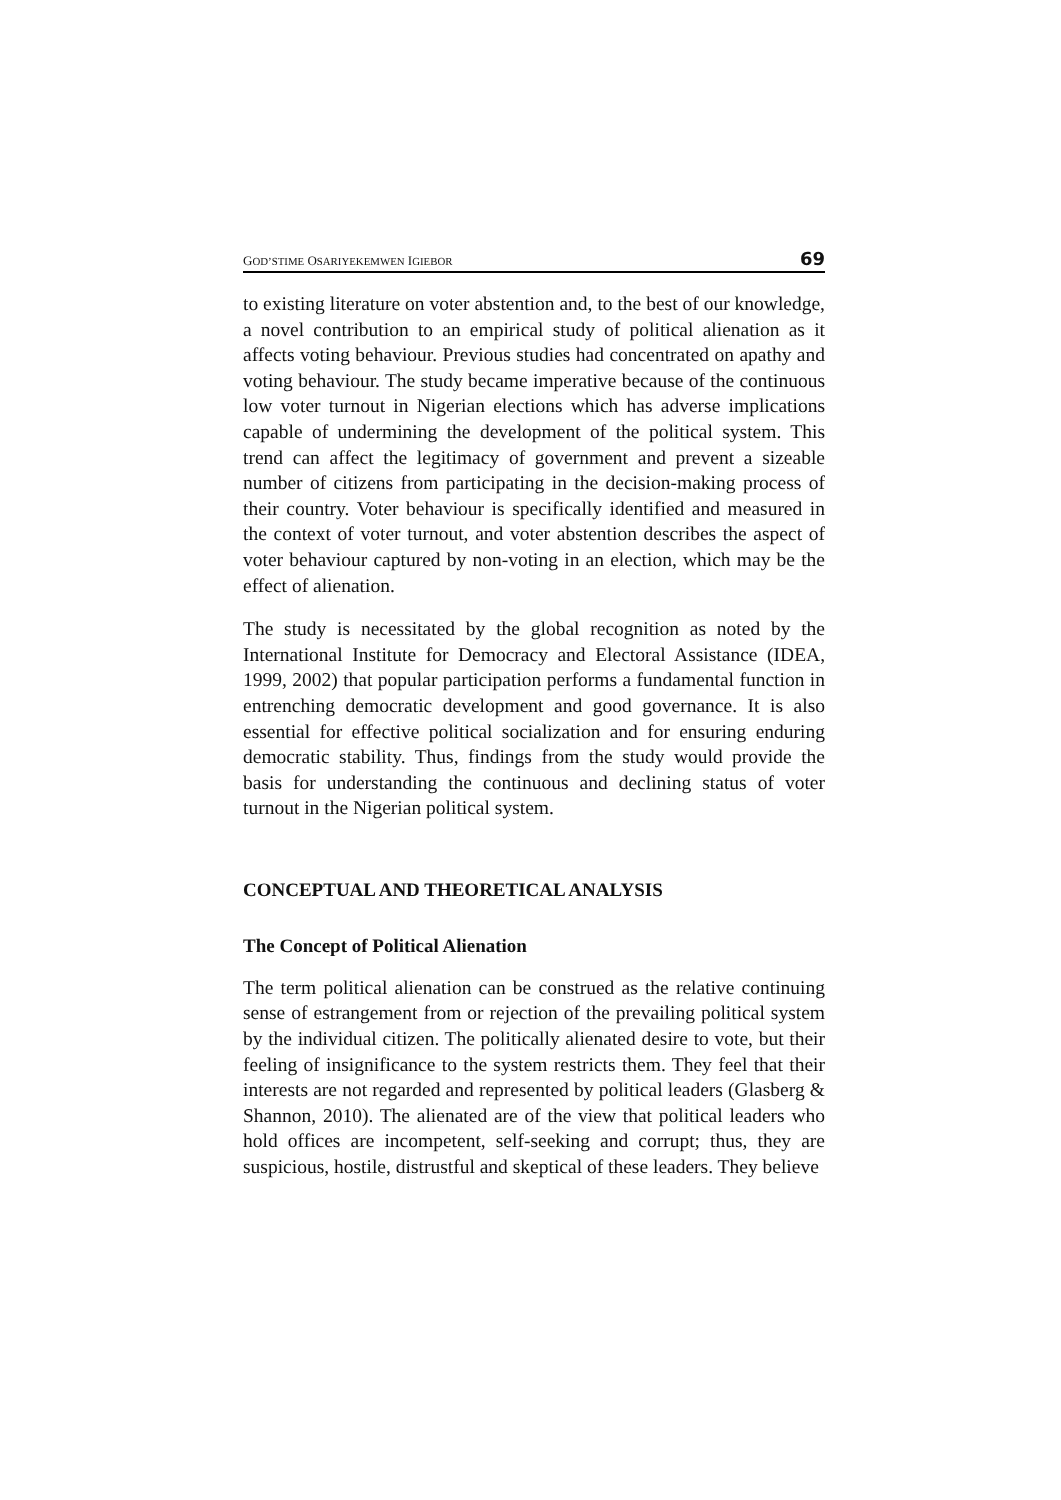GOD’STIME OSARIYEKEMWEN IGIEBOR 69
to existing literature on voter abstention and, to the best of our knowledge, a novel contribution to an empirical study of political alienation as it affects voting behaviour. Previous studies had concentrated on apathy and voting behaviour. The study became imperative because of the continuous low voter turnout in Nigerian elections which has adverse implications capable of undermining the development of the political system. This trend can affect the legitimacy of government and prevent a sizeable number of citizens from participating in the decision-making process of their country. Voter behaviour is specifically identified and measured in the context of voter turnout, and voter abstention describes the aspect of voter behaviour captured by non-voting in an election, which may be the effect of alienation.
The study is necessitated by the global recognition as noted by the International Institute for Democracy and Electoral Assistance (IDEA, 1999, 2002) that popular participation performs a fundamental function in entrenching democratic development and good governance. It is also essential for effective political socialization and for ensuring enduring democratic stability. Thus, findings from the study would provide the basis for understanding the continuous and declining status of voter turnout in the Nigerian political system.
CONCEPTUAL AND THEORETICAL ANALYSIS
The Concept of Political Alienation
The term political alienation can be construed as the relative continuing sense of estrangement from or rejection of the prevailing political system by the individual citizen. The politically alienated desire to vote, but their feeling of insignificance to the system restricts them. They feel that their interests are not regarded and represented by political leaders (Glasberg & Shannon, 2010). The alienated are of the view that political leaders who hold offices are incompetent, self-seeking and corrupt; thus, they are suspicious, hostile, distrustful and skeptical of these leaders. They believe